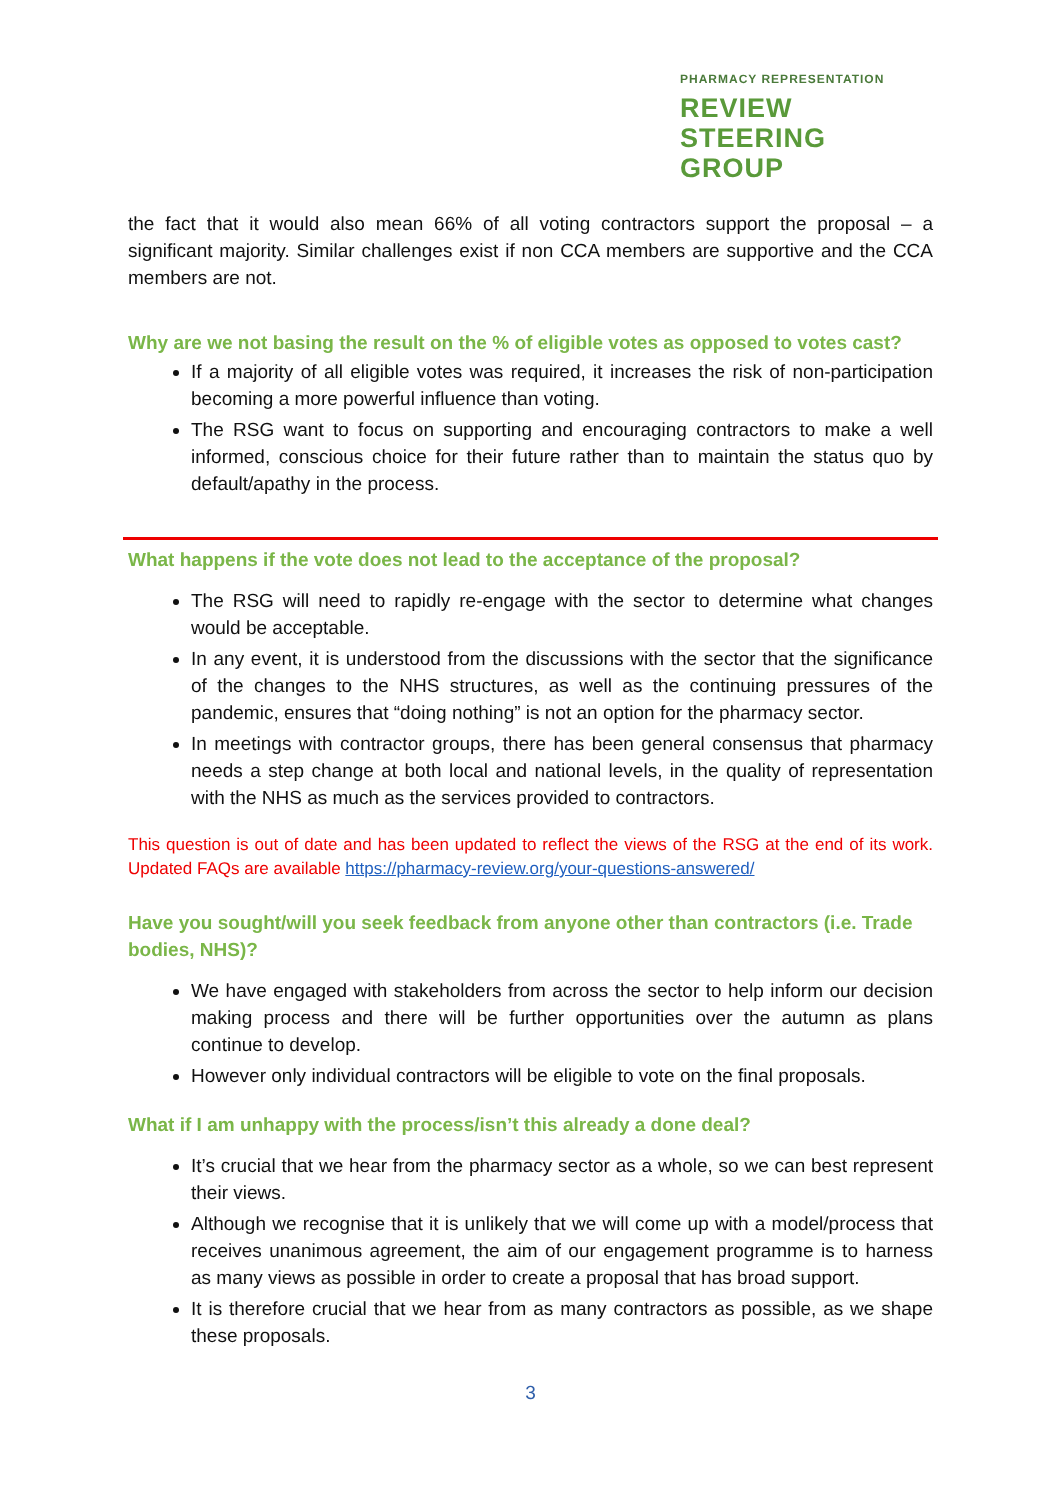PHARMACY REPRESENTATION
REVIEW
STEERING
GROUP
the fact that it would also mean 66% of all voting contractors support the proposal – a significant majority. Similar challenges exist if non CCA members are supportive and the CCA members are not.
Why are we not basing the result on the % of eligible votes as opposed to votes cast?
If a majority of all eligible votes was required, it increases the risk of non-participation becoming a more powerful influence than voting.
The RSG want to focus on supporting and encouraging contractors to make a well informed, conscious choice for their future rather than to maintain the status quo by default/apathy in the process.
What happens if the vote does not lead to the acceptance of the proposal?
The RSG will need to rapidly re-engage with the sector to determine what changes would be acceptable.
In any event, it is understood from the discussions with the sector that the significance of the changes to the NHS structures, as well as the continuing pressures of the pandemic, ensures that “doing nothing” is not an option for the pharmacy sector.
In meetings with contractor groups, there has been general consensus that pharmacy needs a step change at both local and national levels, in the quality of representation with the NHS as much as the services provided to contractors.
This question is out of date and has been updated to reflect the views of the RSG at the end of its work. Updated FAQs are available https://pharmacy-review.org/your-questions-answered/
Have you sought/will you seek feedback from anyone other than contractors (i.e. Trade bodies, NHS)?
We have engaged with stakeholders from across the sector to help inform our decision making process and there will be further opportunities over the autumn as plans continue to develop.
However only individual contractors will be eligible to vote on the final proposals.
What if I am unhappy with the process/isn’t this already a done deal?
It’s crucial that we hear from the pharmacy sector as a whole, so we can best represent their views.
Although we recognise that it is unlikely that we will come up with a model/process that receives unanimous agreement, the aim of our engagement programme is to harness as many views as possible in order to create a proposal that has broad support.
It is therefore crucial that we hear from as many contractors as possible, as we shape these proposals.
3